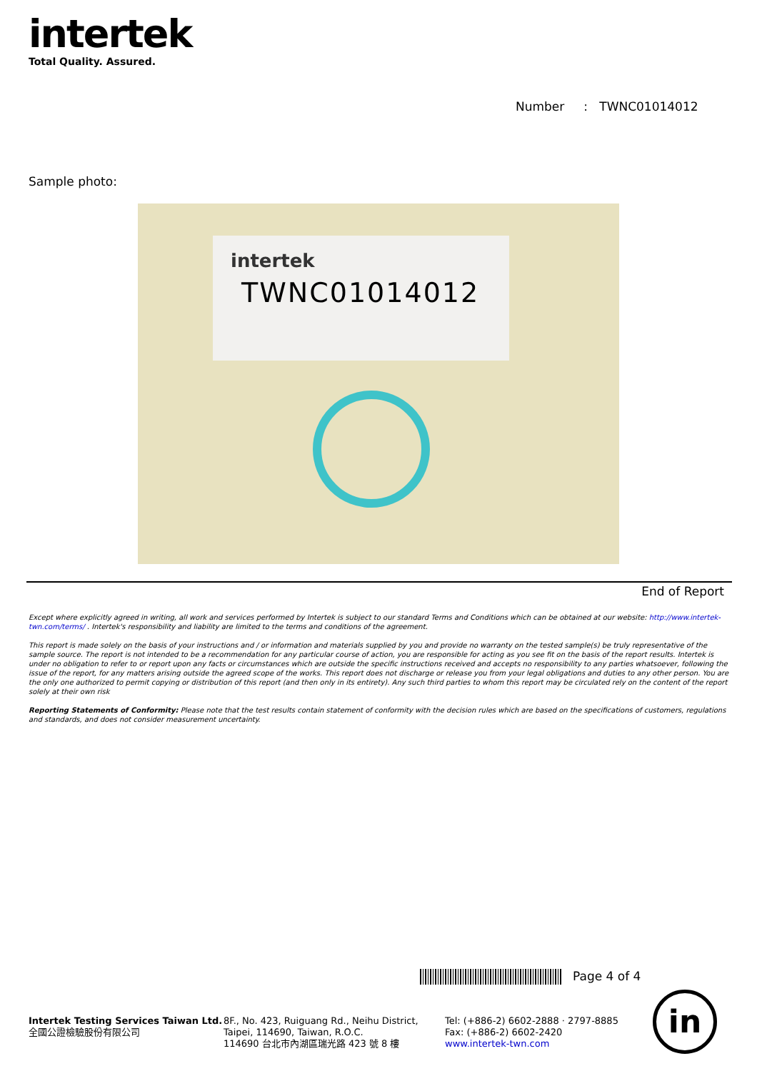intertek
Total Quality. Assured.
Number : TWNC01014012
Sample photo:
intertek
TWNC01014012
End of Report
Except where explicitly agreed in writing, all work and services performed by Intertek is subject to our standard Terms and Conditions which can be obtained at our website: http://www.intertek-twn.com/terms/ . Intertek's responsibility and liability are limited to the terms and conditions of the agreement.
This report is made solely on the basis of your instructions and / or information and materials supplied by you and provide no warranty on the tested sample(s) be truly representative of the sample source. The report is not intended to be a recommendation for any particular course of action, you are responsible for acting as you see fit on the basis of the report results. Intertek is under no obligation to refer to or report upon any facts or circumstances which are outside the specific instructions received and accepts no responsibility to any parties whatsoever, following the issue of the report, for any matters arising outside the agreed scope of the works. This report does not discharge or release you from your legal obligations and duties to any other person. You are the only one authorized to permit copying or distribution of this report (and then only in its entirety). Any such third parties to whom this report may be circulated rely on the content of the report solely at their own risk
Reporting Statements of Conformity: Please note that the test results contain statement of conformity with the decision rules which are based on the specifications of customers, regulations and standards, and does not consider measurement uncertainty.
Page 4 of 4
Intertek Testing Services Taiwan Ltd.
全國公證檢驗股份有限公司
8F., No. 423, Ruiguang Rd., Neihu District,
Taipei, 114690, Taiwan, R.O.C.
114690 台北市內湖區瑞光路 423 號 8 樓
Tel: (+886-2) 6602-2888 · 2797-8885
Fax: (+886-2) 6602-2420
www.intertek-twn.com
in